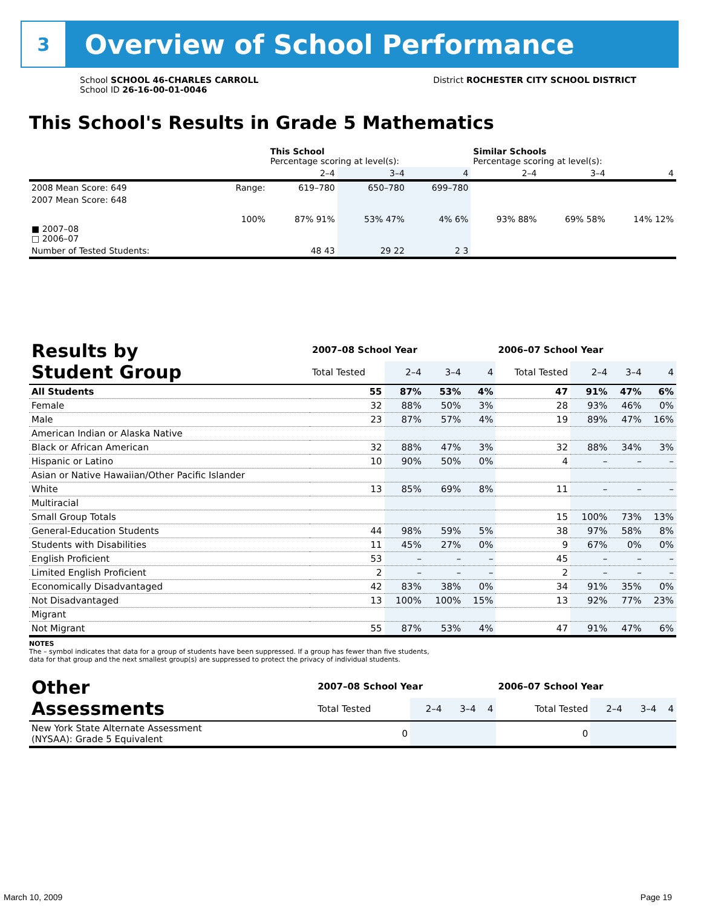3
Overview of School Performance
School SCHOOL 46-CHARLES CARROLL
School ID 26-16-00-01-0046
District ROCHESTER CITY SCHOOL DISTRICT
This School's Results in Grade 5 Mathematics
| | | This School Percentage scoring at level(s): | | | Similar Schools Percentage scoring at level(s): | | |
| --- | --- | --- | --- | --- | --- | --- | --- |
| | | 2–4 | 3–4 | 4 | 2–4 | 3–4 | 4 |
| 2008 Mean Score: 649 | Range: | 619–780 | 650–780 | 699–780 | | | |
| 2007 Mean Score: 648 ■ 2007–08 □ 2006–07 | 100% | 87% 91% | 53% 47% | 4% 6% | 93% 88% | 69% 58% | 14% 12% |
| Number of Tested Students: | | 48 43 | 29 22 | 2 3 | | | |
| Results by Student Group | 2007–08 School Year | | | | 2006–07 School Year | | | |
| --- | --- | --- | --- | --- | --- | --- | --- | --- |
| | Total Tested | 2–4 | 3–4 | 4 | Total Tested | 2–4 | 3–4 | 4 |
| All Students | 55 | 87% | 53% | 4% | 47 | 91% | 47% | 6% |
| Female | 32 | 88% | 50% | 3% | 28 | 93% | 46% | 0% |
| Male | 23 | 87% | 57% | 4% | 19 | 89% | 47% | 16% |
| American Indian or Alaska Native | | | | | | | | |
| Black or African American | 32 | 88% | 47% | 3% | 32 | 88% | 34% | 3% |
| Hispanic or Latino | 10 | 90% | 50% | 0% | 4 | – | – | – |
| Asian or Native Hawaiian/Other Pacific Islander | | | | | | | | |
| White | 13 | 85% | 69% | 8% | 11 | – | – | – |
| Multiracial | | | | | | | | |
| Small Group Totals | | | | | 15 | 100% | 73% | 13% |
| General-Education Students | 44 | 98% | 59% | 5% | 38 | 97% | 58% | 8% |
| Students with Disabilities | 11 | 45% | 27% | 0% | 9 | 67% | 0% | 0% |
| English Proficient | 53 | – | – | – | 45 | – | – | – |
| Limited English Proficient | 2 | – | – | – | 2 | – | – | – |
| Economically Disadvantaged | 42 | 83% | 38% | 0% | 34 | 91% | 35% | 0% |
| Not Disadvantaged | 13 | 100% | 100% | 15% | 13 | 92% | 77% | 23% |
| Migrant | | | | | | | | |
| Not Migrant | 55 | 87% | 53% | 4% | 47 | 91% | 47% | 6% |
NOTES
The – symbol indicates that data for a group of students have been suppressed. If a group has fewer than five students,
data for that group and the next smallest group(s) are suppressed to protect the privacy of individual students.
| Other Assessments | 2007–08 School Year | | | | 2006–07 School Year | | | |
| --- | --- | --- | --- | --- | --- | --- | --- | --- |
| | Total Tested | 2–4 | 3–4 | 4 | Total Tested | 2–4 | 3–4 | 4 |
| New York State Alternate Assessment (NYSAA): Grade 5 Equivalent | 0 | | | | 0 | | | |
March 10, 2009 Page 19